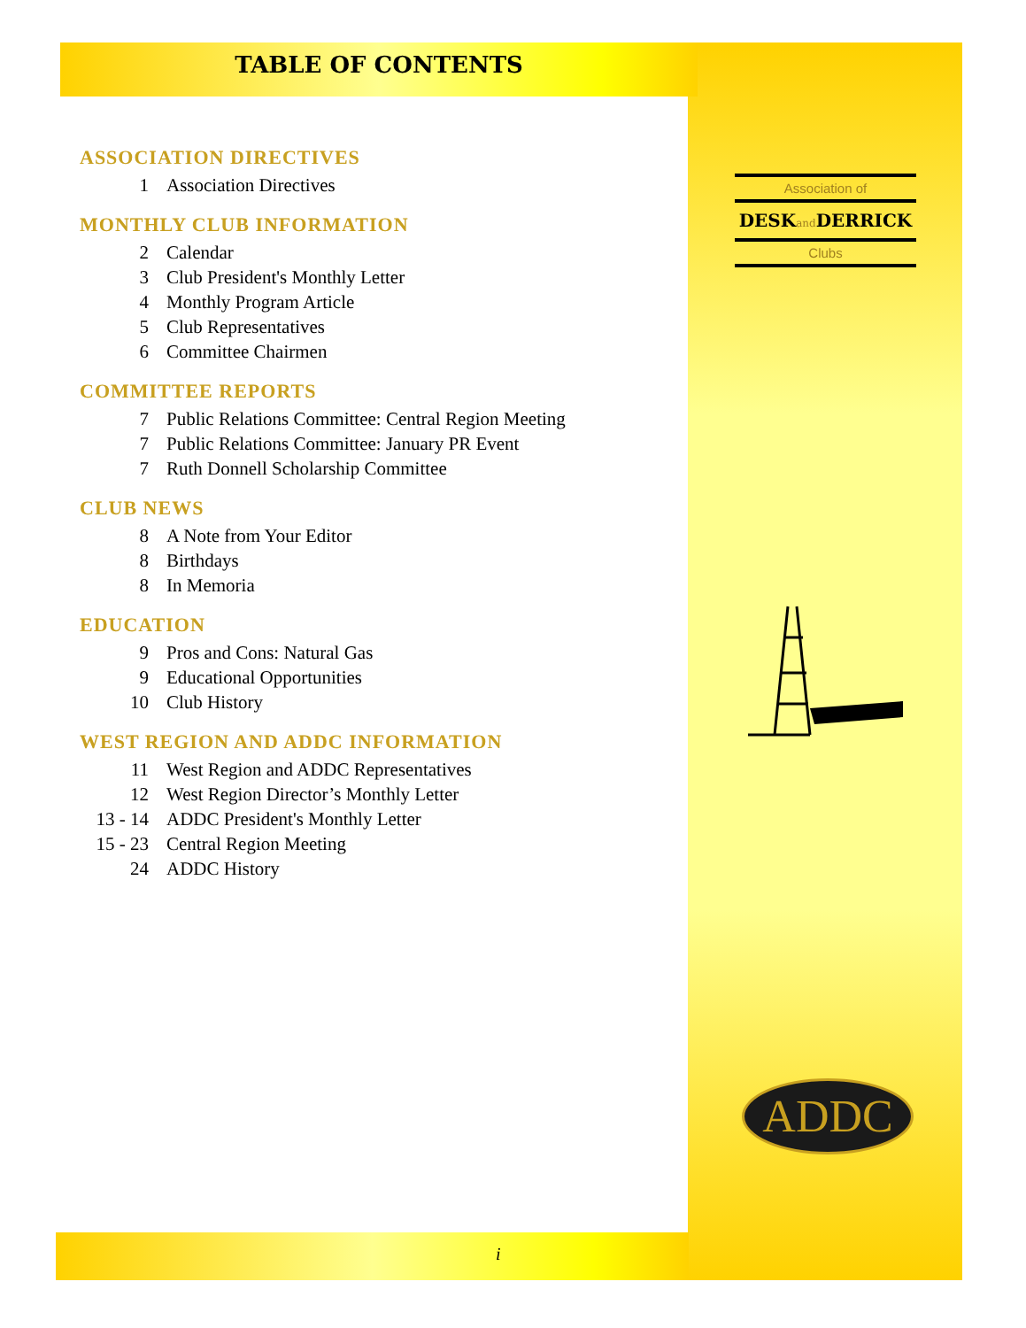TABLE OF CONTENTS
ASSOCIATION DIRECTIVES
1 Association Directives
MONTHLY CLUB INFORMATION
2 Calendar
3 Club President's Monthly Letter
4 Monthly Program Article
5 Club Representatives
6 Committee Chairmen
COMMITTEE REPORTS
7 Public Relations Committee: Central Region Meeting
7 Public Relations Committee: January PR Event
7 Ruth Donnell Scholarship Committee
CLUB NEWS
8 A Note from Your Editor
8 Birthdays
8 In Memoria
EDUCATION
9 Pros and Cons: Natural Gas
9 Educational Opportunities
10 Club History
WEST REGION AND ADDC INFORMATION
11 West Region and ADDC Representatives
12 West Region Director’s Monthly Letter
13 - 14 ADDC President's Monthly Letter
15 - 23 Central Region Meeting
24 ADDC History
Association of
DESKand DERRICK
Clubs
ADDC
i